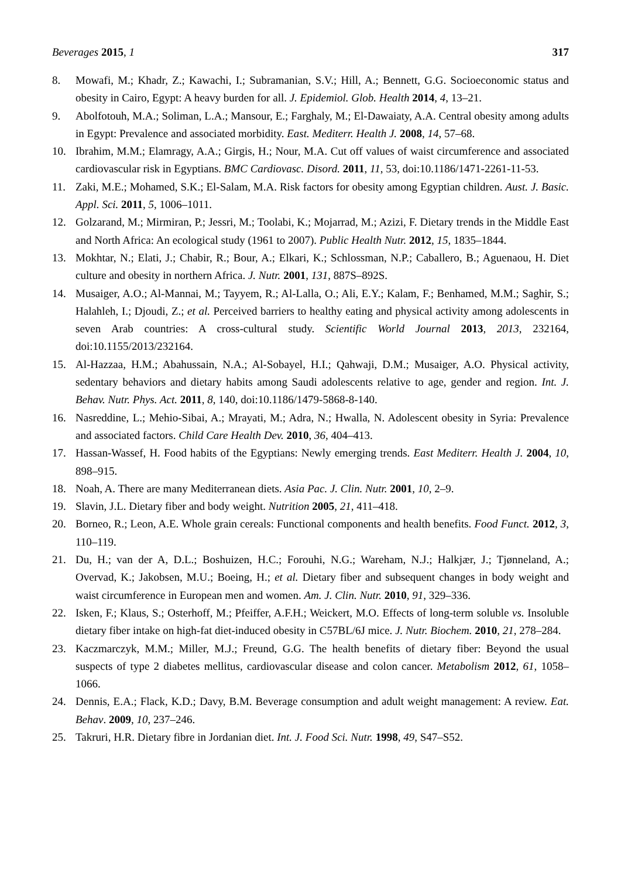Beverages 2015, 1 317
8. Mowafi, M.; Khadr, Z.; Kawachi, I.; Subramanian, S.V.; Hill, A.; Bennett, G.G. Socioeconomic status and obesity in Cairo, Egypt: A heavy burden for all. J. Epidemiol. Glob. Health 2014, 4, 13–21.
9. Abolfotouh, M.A.; Soliman, L.A.; Mansour, E.; Farghaly, M.; El-Dawaiaty, A.A. Central obesity among adults in Egypt: Prevalence and associated morbidity. East. Mediterr. Health J. 2008, 14, 57–68.
10. Ibrahim, M.M.; Elamragy, A.A.; Girgis, H.; Nour, M.A. Cut off values of waist circumference and associated cardiovascular risk in Egyptians. BMC Cardiovasc. Disord. 2011, 11, 53, doi:10.1186/1471-2261-11-53.
11. Zaki, M.E.; Mohamed, S.K.; El-Salam, M.A. Risk factors for obesity among Egyptian children. Aust. J. Basic. Appl. Sci. 2011, 5, 1006–1011.
12. Golzarand, M.; Mirmiran, P.; Jessri, M.; Toolabi, K.; Mojarrad, M.; Azizi, F. Dietary trends in the Middle East and North Africa: An ecological study (1961 to 2007). Public Health Nutr. 2012, 15, 1835–1844.
13. Mokhtar, N.; Elati, J.; Chabir, R.; Bour, A.; Elkari, K.; Schlossman, N.P.; Caballero, B.; Aguenaou, H. Diet culture and obesity in northern Africa. J. Nutr. 2001, 131, 887S–892S.
14. Musaiger, A.O.; Al-Mannai, M.; Tayyem, R.; Al-Lalla, O.; Ali, E.Y.; Kalam, F.; Benhamed, M.M.; Saghir, S.; Halahleh, I.; Djoudi, Z.; et al. Perceived barriers to healthy eating and physical activity among adolescents in seven Arab countries: A cross-cultural study. Scientific World Journal 2013, 2013, 232164, doi:10.1155/2013/232164.
15. Al-Hazzaa, H.M.; Abahussain, N.A.; Al-Sobayel, H.I.; Qahwaji, D.M.; Musaiger, A.O. Physical activity, sedentary behaviors and dietary habits among Saudi adolescents relative to age, gender and region. Int. J. Behav. Nutr. Phys. Act. 2011, 8, 140, doi:10.1186/1479-5868-8-140.
16. Nasreddine, L.; Mehio-Sibai, A.; Mrayati, M.; Adra, N.; Hwalla, N. Adolescent obesity in Syria: Prevalence and associated factors. Child Care Health Dev. 2010, 36, 404–413.
17. Hassan-Wassef, H. Food habits of the Egyptians: Newly emerging trends. East Mediterr. Health J. 2004, 10, 898–915.
18. Noah, A. There are many Mediterranean diets. Asia Pac. J. Clin. Nutr. 2001, 10, 2–9.
19. Slavin, J.L. Dietary fiber and body weight. Nutrition 2005, 21, 411–418.
20. Borneo, R.; Leon, A.E. Whole grain cereals: Functional components and health benefits. Food Funct. 2012, 3, 110–119.
21. Du, H.; van der A, D.L.; Boshuizen, H.C.; Forouhi, N.G.; Wareham, N.J.; Halkjær, J.; Tjønneland, A.; Overvad, K.; Jakobsen, M.U.; Boeing, H.; et al. Dietary fiber and subsequent changes in body weight and waist circumference in European men and women. Am. J. Clin. Nutr. 2010, 91, 329–336.
22. Isken, F.; Klaus, S.; Osterhoff, M.; Pfeiffer, A.F.H.; Weickert, M.O. Effects of long-term soluble vs. Insoluble dietary fiber intake on high-fat diet-induced obesity in C57BL/6J mice. J. Nutr. Biochem. 2010, 21, 278–284.
23. Kaczmarczyk, M.M.; Miller, M.J.; Freund, G.G. The health benefits of dietary fiber: Beyond the usual suspects of type 2 diabetes mellitus, cardiovascular disease and colon cancer. Metabolism 2012, 61, 1058–1066.
24. Dennis, E.A.; Flack, K.D.; Davy, B.M. Beverage consumption and adult weight management: A review. Eat. Behav. 2009, 10, 237–246.
25. Takruri, H.R. Dietary fibre in Jordanian diet. Int. J. Food Sci. Nutr. 1998, 49, S47–S52.